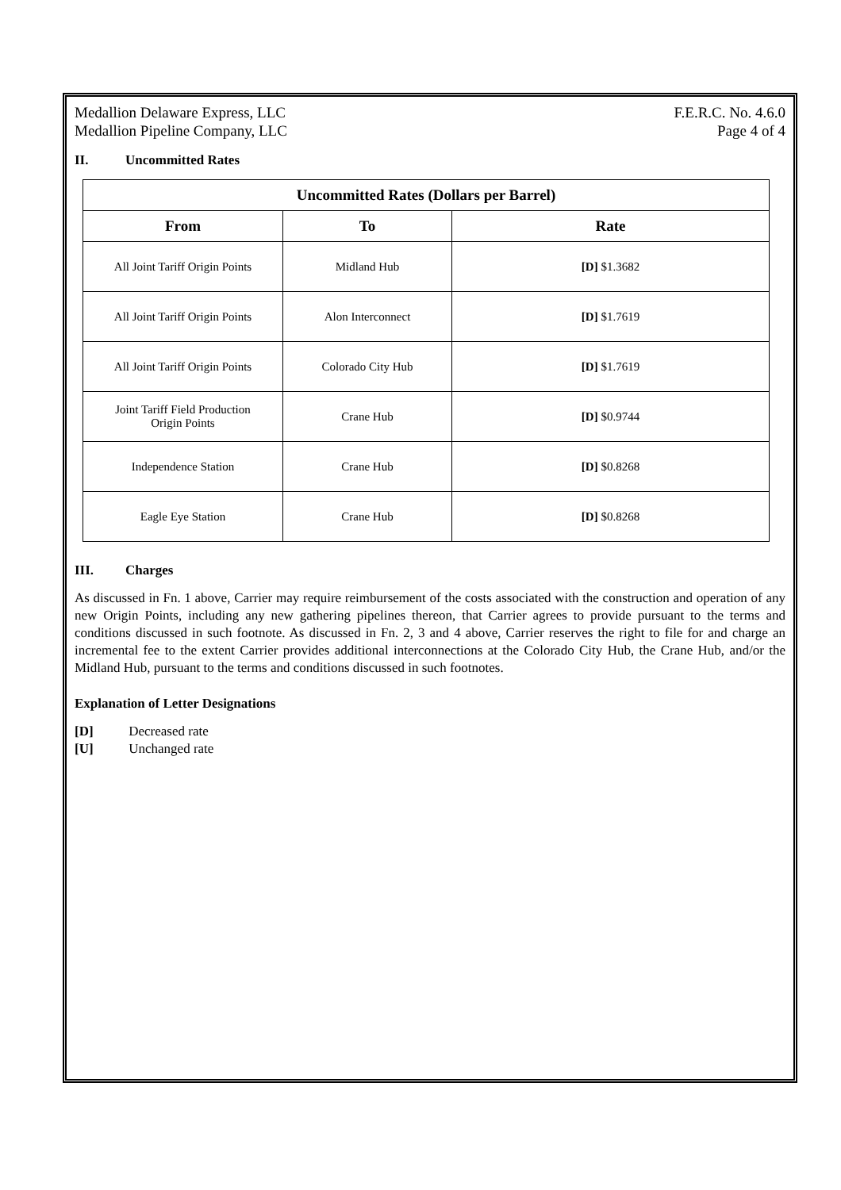Medallion Delaware Express, LLC
Medallion Pipeline Company, LLC
F.E.R.C. No. 4.6.0
Page 4 of 4
II. Uncommitted Rates
| Uncommitted Rates (Dollars per Barrel) | | |
| --- | --- | --- |
| From | To | Rate |
| All Joint Tariff Origin Points | Midland Hub | [D] $1.3682 |
| All Joint Tariff Origin Points | Alon Interconnect | [D] $1.7619 |
| All Joint Tariff Origin Points | Colorado City Hub | [D] $1.7619 |
| Joint Tariff Field Production Origin Points | Crane Hub | [D] $0.9744 |
| Independence Station | Crane Hub | [D] $0.8268 |
| Eagle Eye Station | Crane Hub | [D] $0.8268 |
III. Charges
As discussed in Fn. 1 above, Carrier may require reimbursement of the costs associated with the construction and operation of any new Origin Points, including any new gathering pipelines thereon, that Carrier agrees to provide pursuant to the terms and conditions discussed in such footnote. As discussed in Fn. 2, 3 and 4 above, Carrier reserves the right to file for and charge an incremental fee to the extent Carrier provides additional interconnections at the Colorado City Hub, the Crane Hub, and/or the Midland Hub, pursuant to the terms and conditions discussed in such footnotes.
Explanation of Letter Designations
[D] Decreased rate
[U] Unchanged rate